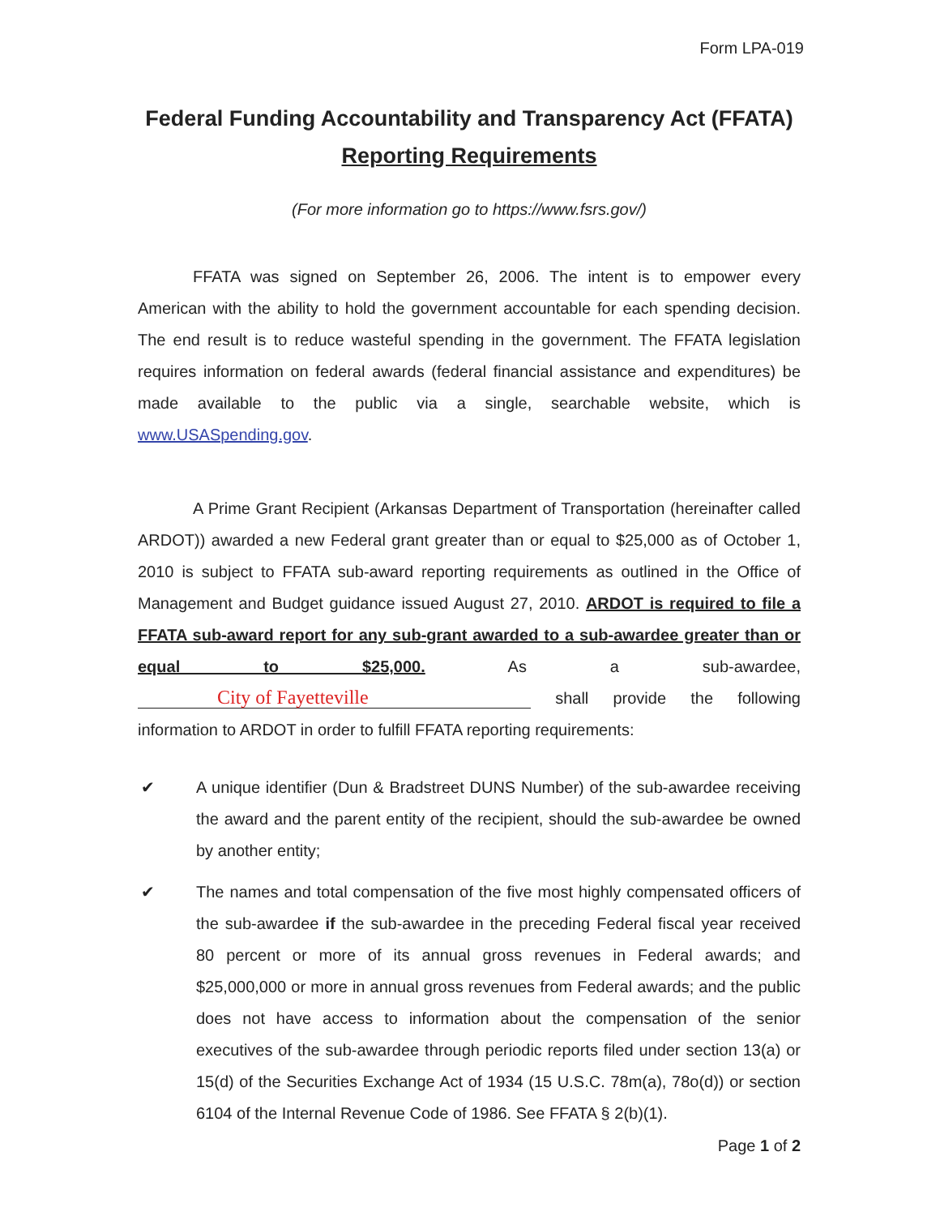Form LPA-019
Federal Funding Accountability and Transparency Act (FFATA)
Reporting Requirements
(For more information go to https://www.fsrs.gov/)
FFATA was signed on September 26, 2006. The intent is to empower every American with the ability to hold the government accountable for each spending decision. The end result is to reduce wasteful spending in the government. The FFATA legislation requires information on federal awards (federal financial assistance and expenditures) be made available to the public via a single, searchable website, which is www.USASpending.gov.
A Prime Grant Recipient (Arkansas Department of Transportation (hereinafter called ARDOT)) awarded a new Federal grant greater than or equal to $25,000 as of October 1, 2010 is subject to FFATA sub-award reporting requirements as outlined in the Office of Management and Budget guidance issued August 27, 2010. ARDOT is required to file a FFATA sub-award report for any sub-grant awarded to a sub-awardee greater than or equal to $25,000. As a sub-awardee, City of Fayetteville shall provide the following information to ARDOT in order to fulfill FFATA reporting requirements:
✔ A unique identifier (Dun & Bradstreet DUNS Number) of the sub-awardee receiving the award and the parent entity of the recipient, should the sub-awardee be owned by another entity;
✔ The names and total compensation of the five most highly compensated officers of the sub-awardee if the sub-awardee in the preceding Federal fiscal year received 80 percent or more of its annual gross revenues in Federal awards; and $25,000,000 or more in annual gross revenues from Federal awards; and the public does not have access to information about the compensation of the senior executives of the sub-awardee through periodic reports filed under section 13(a) or 15(d) of the Securities Exchange Act of 1934 (15 U.S.C. 78m(a), 78o(d)) or section 6104 of the Internal Revenue Code of 1986. See FFATA § 2(b)(1).
Page 1 of 2